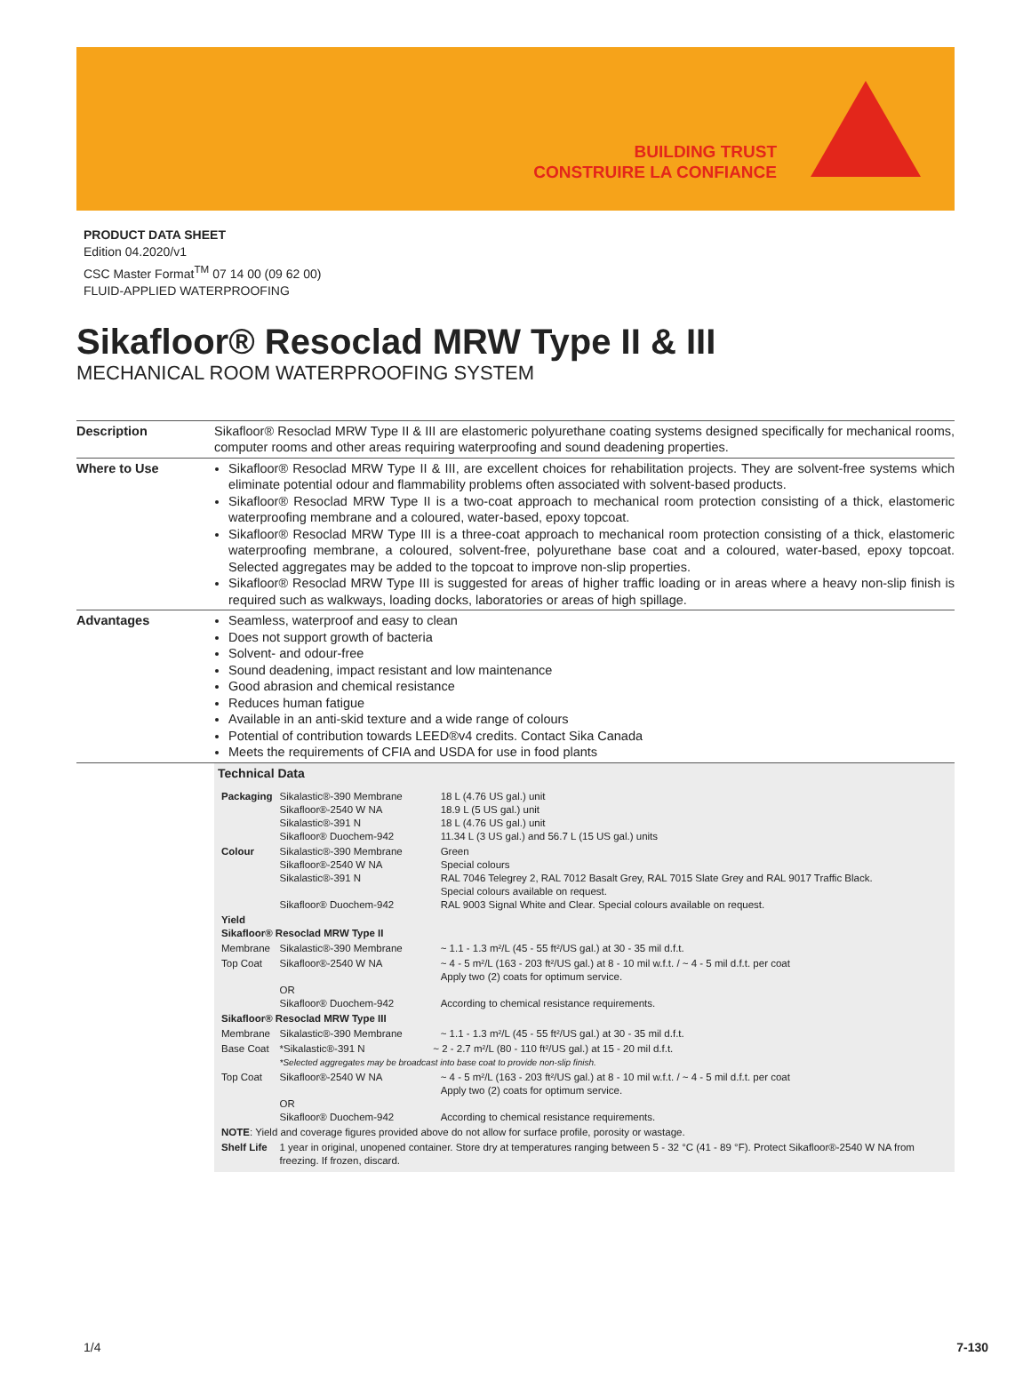BUILDING TRUST
CONSTRUIRE LA CONFIANCE
PRODUCT DATA SHEET
Edition 04.2020/v1
CSC Master Format<sup>TM</sup> 07 14 00 (09 62 00)
FLUID-APPLIED WATERPROOFING
Sikafloor® Resoclad MRW Type II & III
MECHANICAL ROOM WATERPROOFING SYSTEM
Description Sikafloor® Resoclad MRW Type II & III are elastomeric polyurethane coating systems designed specifically for mechanical rooms, computer rooms and other areas requiring waterproofing and sound deadening properties.
Where to Use Sikafloor® Resoclad MRW Type II & III, are excellent choices for rehabilitation projects. They are solvent-free systems which eliminate potential odour and flammability problems often associated with solvent-based products.
Sikafloor® Resoclad MRW Type II is a two-coat approach to mechanical room protection consisting of a thick, elastomeric waterproofing membrane and a coloured, water-based, epoxy topcoat.
Sikafloor® Resoclad MRW Type III is a three-coat approach to mechanical room protection consisting of a thick, elastomeric waterproofing membrane, a coloured, solvent-free, polyurethane base coat and a coloured, water-based, epoxy topcoat. Selected aggregates may be added to the topcoat to improve non-slip properties.
Sikafloor® Resoclad MRW Type III is suggested for areas of higher traffic loading or in areas where a heavy non-slip finish is required such as walkways, loading docks, laboratories or areas of high spillage.
Advantages Seamless, waterproof and easy to clean
Does not support growth of bacteria
Solvent- and odour-free
Sound deadening, impact resistant and low maintenance
Good abrasion and chemical resistance
Reduces human fatigue
Available in an anti-skid texture and a wide range of colours
Potential of contribution towards LEED®v4 credits. Contact Sika Canada
Meets the requirements of CFIA and USDA for use in food plants
Technical Data
| Packaging | Sikalastic®-390 Membrane Sikafloor®-2540 W NA Sikalastic®-391 N Sikafloor® Duochem-942 | 18 L (4.76 US gal.) unit 18.9 L (5 US gal.) unit 18 L (4.76 US gal.) unit 11.34 L (3 US gal.) and 56.7 L (15 US gal.) units |
| Colour | Sikalastic®-390 Membrane Sikafloor®-2540 W NA Sikalastic®-391 N Sikafloor® Duochem-942 | Green Special colours RAL 7046 Telegrey 2, RAL 7012 Basalt Grey, RAL 7015 Slate Grey and RAL 9017 Traffic Black. Special colours available on request. RAL 9003 Signal White and Clear. Special colours available on request. |
| Yield Sikafloor® Resoclad MRW Type II | | |
| Membrane | Sikalastic®-390 Membrane | ~ 1.1 - 1.3 m²/L (45 - 55 ft²/US gal.) at 30 - 35 mil d.f.t. |
| Top Coat | Sikafloor®-2540 W NA OR Sikafloor® Duochem-942 | ~ 4 - 5 m²/L (163 - 203 ft²/US gal.) at 8 - 10 mil w.f.t. / ~ 4 - 5 mil d.f.t. per coat Apply two (2) coats for optimum service. According to chemical resistance requirements. |
| Sikafloor® Resoclad MRW Type III | | |
| Membrane | Sikalastic®-390 Membrane | ~ 1.1 - 1.3 m²/L (45 - 55 ft²/US gal.) at 30 - 35 mil d.f.t. |
| Base Coat | *Sikalastic®-391 N ~ 2 - 2.7 m²/L (80 - 110 ft²/US gal.) at 15 - 20 mil d.f.t. *Selected aggregates may be broadcast into base coat to provide non-slip finish. | |
| Top Coat | Sikafloor®-2540 W NA OR Sikafloor® Duochem-942 | ~ 4 - 5 m²/L (163 - 203 ft²/US gal.) at 8 - 10 mil w.f.t. / ~ 4 - 5 mil d.f.t. per coat Apply two (2) coats for optimum service. According to chemical resistance requirements. |
| NOTE : Yield and coverage figures provided above do not allow for surface profile, porosity or wastage. | | |
| Shelf Life | 1 year in original, unopened container. Store dry at temperatures ranging between 5 - 32 °C (41 - 89 °F). Protect Sikafloor®-2540 W NA from freezing. If frozen, discard. | |
1/4 7-130